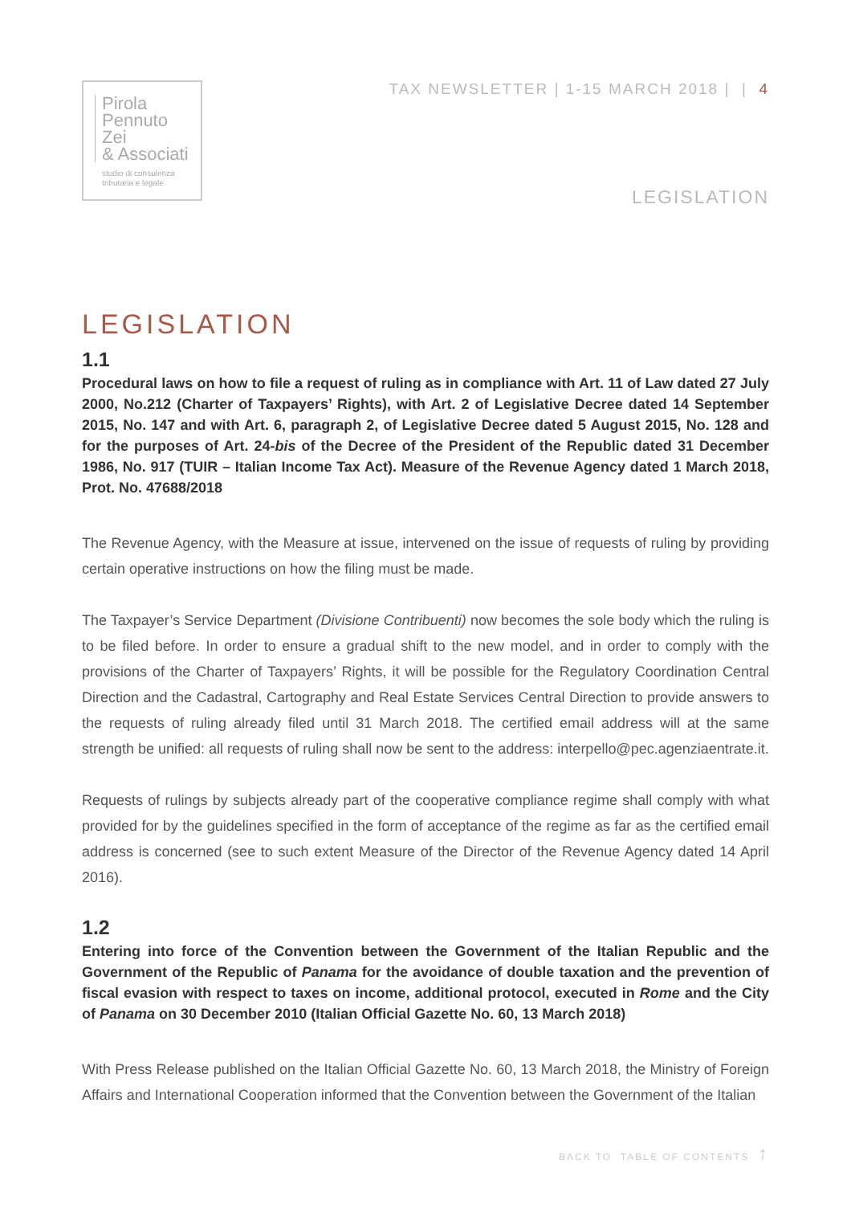Pirola
Pennuto
Zei
& Associati
studio di consulenza
tributaria e legale
TAX NEWSLETTER | 1-15 MARCH 2018 | | 4
LEGISLATION
LEGISLATION
1.1
Procedural laws on how to file a request of ruling as in compliance with Art. 11 of Law dated 27 July 2000, No.212 (Charter of Taxpayers’ Rights), with Art. 2 of Legislative Decree dated 14 September 2015, No. 147 and with Art. 6, paragraph 2, of Legislative Decree dated 5 August 2015, No. 128 and for the purposes of Art. 24-bis of the Decree of the President of the Republic dated 31 December 1986, No. 917 (TUIR – Italian Income Tax Act). Measure of the Revenue Agency dated 1 March 2018, Prot. No. 47688/2018
The Revenue Agency, with the Measure at issue, intervened on the issue of requests of ruling by providing certain operative instructions on how the filing must be made.
The Taxpayer’s Service Department (Divisione Contribuenti) now becomes the sole body which the ruling is to be filed before. In order to ensure a gradual shift to the new model, and in order to comply with the provisions of the Charter of Taxpayers’ Rights, it will be possible for the Regulatory Coordination Central Direction and the Cadastral, Cartography and Real Estate Services Central Direction to provide answers to the requests of ruling already filed until 31 March 2018. The certified email address will at the same strength be unified: all requests of ruling shall now be sent to the address: interpello@pec.agenziaentrate.it.
Requests of rulings by subjects already part of the cooperative compliance regime shall comply with what provided for by the guidelines specified in the form of acceptance of the regime as far as the certified email address is concerned (see to such extent Measure of the Director of the Revenue Agency dated 14 April 2016).
1.2
Entering into force of the Convention between the Government of the Italian Republic and the Government of the Republic of Panama for the avoidance of double taxation and the prevention of fiscal evasion with respect to taxes on income, additional protocol, executed in Rome and the City of Panama on 30 December 2010 (Italian Official Gazette No. 60, 13 March 2018)
With Press Release published on the Italian Official Gazette No. 60, 13 March 2018, the Ministry of Foreign Affairs and International Cooperation informed that the Convention between the Government of the Italian
BACK TO TABLE OF CONTENTS ↑